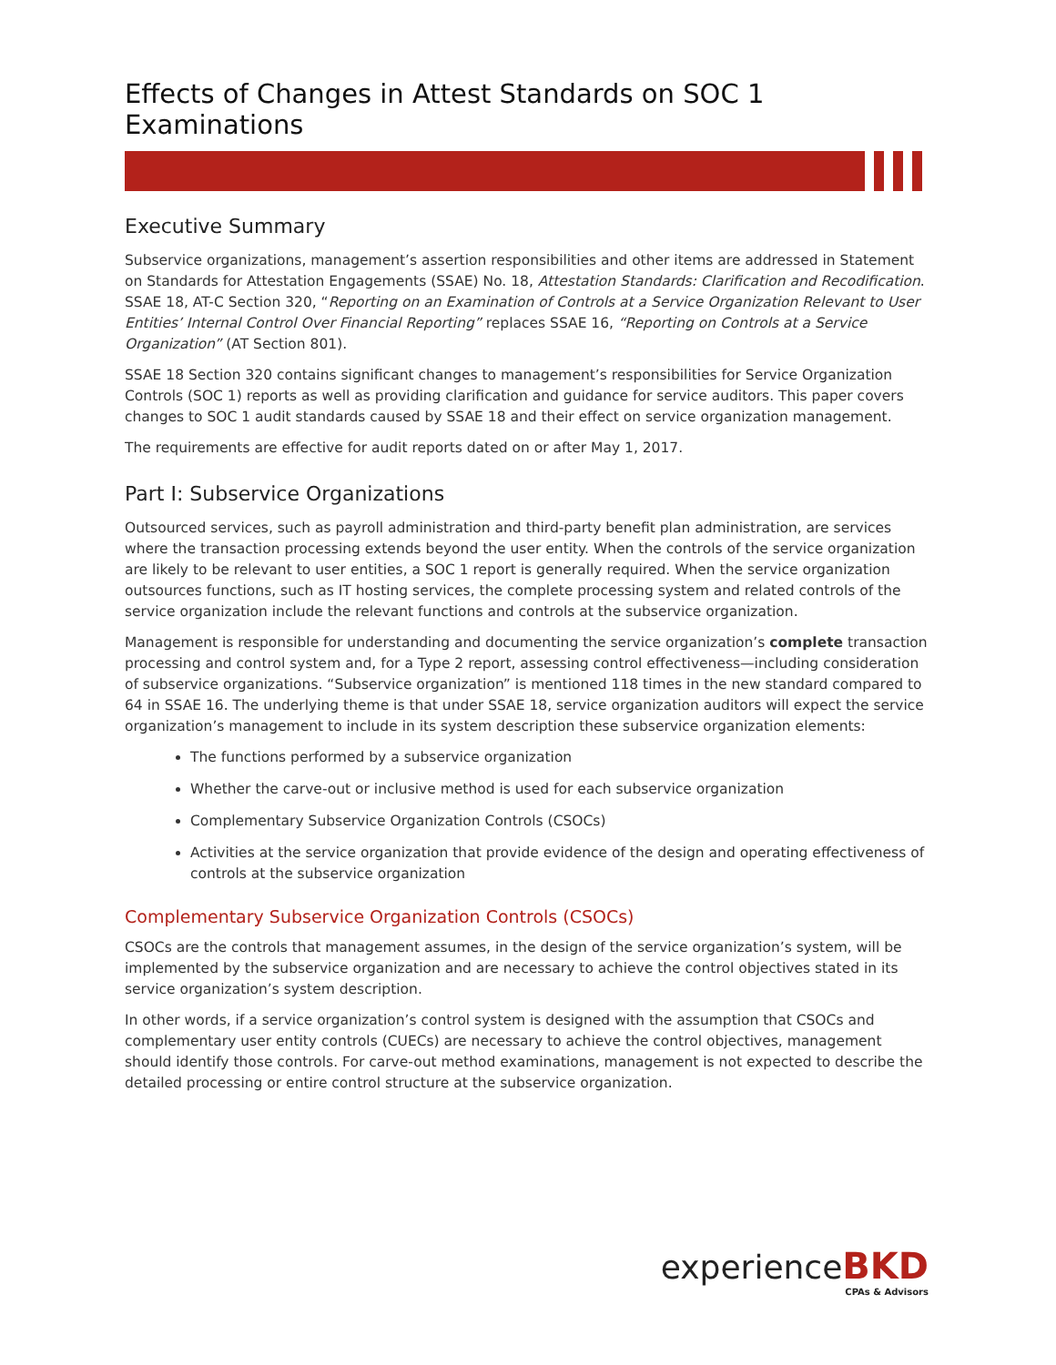Effects of Changes in Attest Standards on SOC 1 Examinations
Executive Summary
Subservice organizations, management’s assertion responsibilities and other items are addressed in Statement on Standards for Attestation Engagements (SSAE) No. 18, Attestation Standards: Clarification and Recodification. SSAE 18, AT-C Section 320, “Reporting on an Examination of Controls at a Service Organization Relevant to User Entities’ Internal Control Over Financial Reporting” replaces SSAE 16, “Reporting on Controls at a Service Organization” (AT Section 801).
SSAE 18 Section 320 contains significant changes to management’s responsibilities for Service Organization Controls (SOC 1) reports as well as providing clarification and guidance for service auditors. This paper covers changes to SOC 1 audit standards caused by SSAE 18 and their effect on service organization management.
The requirements are effective for audit reports dated on or after May 1, 2017.
Part I: Subservice Organizations
Outsourced services, such as payroll administration and third-party benefit plan administration, are services where the transaction processing extends beyond the user entity. When the controls of the service organization are likely to be relevant to user entities, a SOC 1 report is generally required. When the service organization outsources functions, such as IT hosting services, the complete processing system and related controls of the service organization include the relevant functions and controls at the subservice organization.
Management is responsible for understanding and documenting the service organization’s complete transaction processing and control system and, for a Type 2 report, assessing control effectiveness—including consideration of subservice organizations. “Subservice organization” is mentioned 118 times in the new standard compared to 64 in SSAE 16. The underlying theme is that under SSAE 18, service organization auditors will expect the service organization’s management to include in its system description these subservice organization elements:
The functions performed by a subservice organization
Whether the carve-out or inclusive method is used for each subservice organization
Complementary Subservice Organization Controls (CSOCs)
Activities at the service organization that provide evidence of the design and operating effectiveness of controls at the subservice organization
Complementary Subservice Organization Controls (CSOCs)
CSOCs are the controls that management assumes, in the design of the service organization’s system, will be implemented by the subservice organization and are necessary to achieve the control objectives stated in its service organization’s system description.
In other words, if a service organization’s control system is designed with the assumption that CSOCs and complementary user entity controls (CUECs) are necessary to achieve the control objectives, management should identify those controls. For carve-out method examinations, management is not expected to describe the detailed processing or entire control structure at the subservice organization.
experienceBKD
CPAs & Advisors